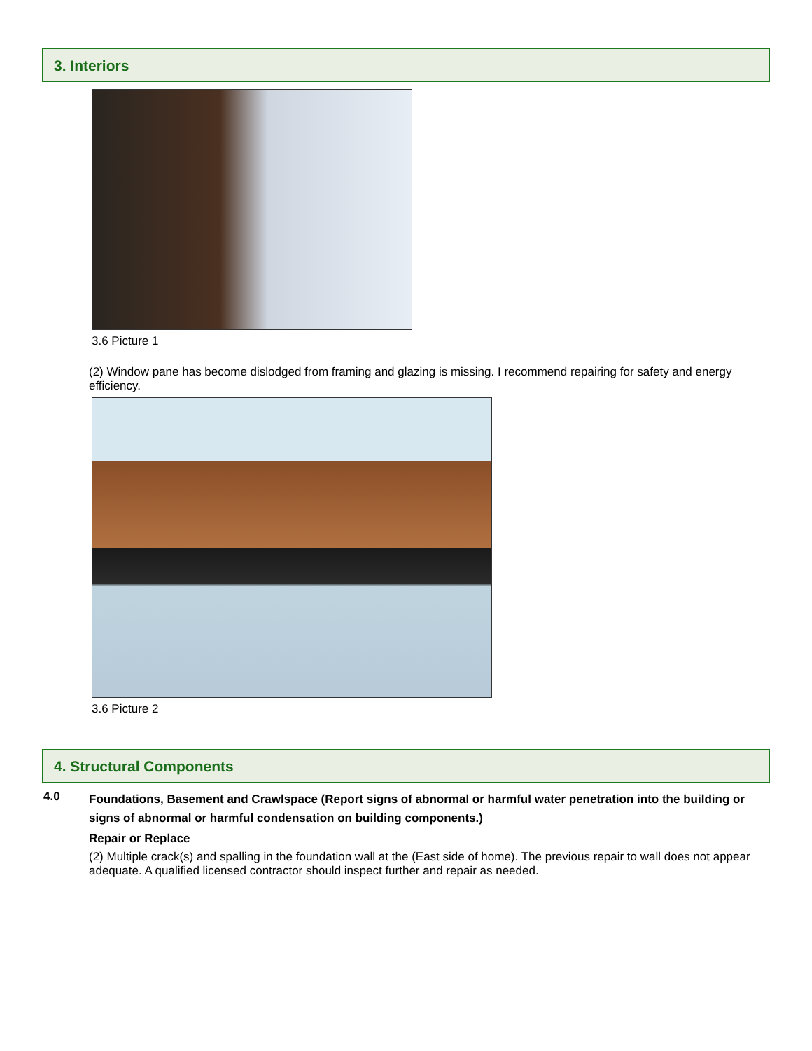3. Interiors
3.6 Picture 1
(2) Window pane has become dislodged from framing and glazing is missing. I recommend repairing for safety and energy efficiency.
3.6 Picture 2
4. Structural Components
4.0
Foundations, Basement and Crawlspace (Report signs of abnormal or harmful water penetration into the building or signs of abnormal or harmful condensation on building components.)
Repair or Replace
(2) Multiple crack(s) and spalling in the foundation wall at the (East side of home). The previous repair to wall does not appear adequate. A qualified licensed contractor should inspect further and repair as needed.